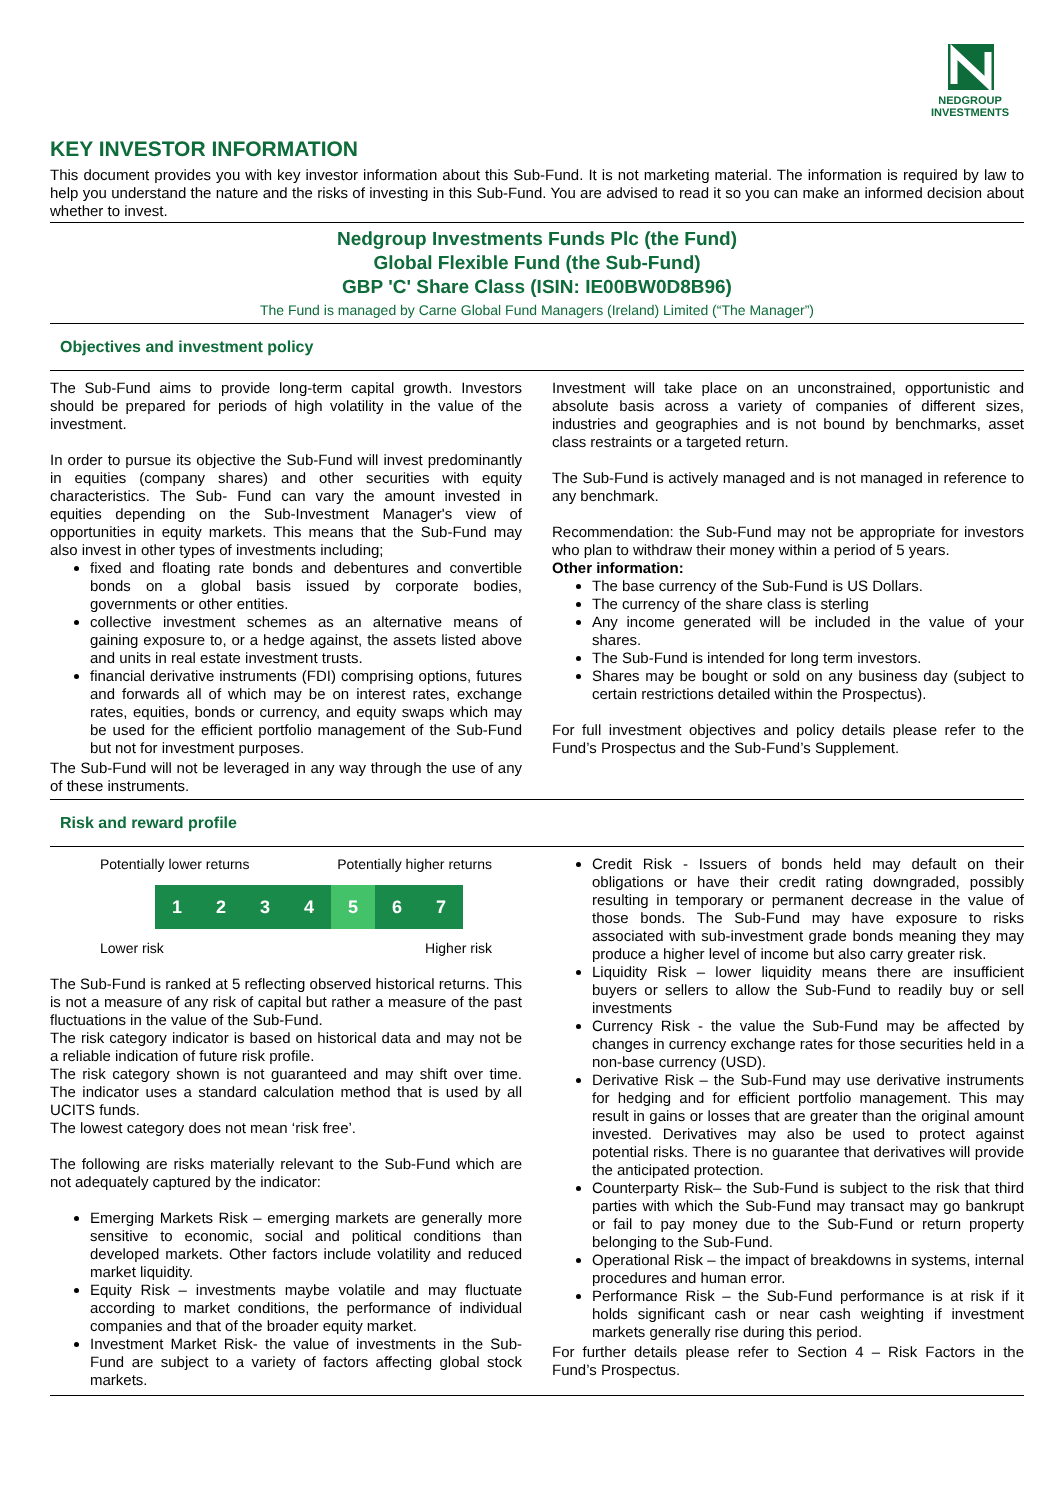NEDGROUP
INVESTMENTS
KEY INVESTOR INFORMATION
This document provides you with key investor information about this Sub-Fund. It is not marketing material. The information is required by law to help you understand the nature and the risks of investing in this Sub-Fund. You are advised to read it so you can make an informed decision about whether to invest.
Nedgroup Investments Funds Plc (the Fund)
Global Flexible Fund (the Sub-Fund)
GBP 'C' Share Class (ISIN: IE00BW0D8B96)
The Fund is managed by Carne Global Fund Managers (Ireland) Limited (“The Manager”)
Objectives and investment policy
The Sub-Fund aims to provide long-term capital growth. Investors should be prepared for periods of high volatility in the value of the investment.
In order to pursue its objective the Sub-Fund will invest predominantly in equities (company shares) and other securities with equity characteristics. The Sub- Fund can vary the amount invested in equities depending on the Sub-Investment Manager's view of opportunities in equity markets. This means that the Sub-Fund may also invest in other types of investments including;
fixed and floating rate bonds and debentures and convertible bonds on a global basis issued by corporate bodies, governments or other entities.
collective investment schemes as an alternative means of gaining exposure to, or a hedge against, the assets listed above and units in real estate investment trusts.
financial derivative instruments (FDI) comprising options, futures and forwards all of which may be on interest rates, exchange rates, equities, bonds or currency, and equity swaps which may be used for the efficient portfolio management of the Sub-Fund but not for investment purposes.
The Sub-Fund will not be leveraged in any way through the use of any of these instruments.
Investment will take place on an unconstrained, opportunistic and absolute basis across a variety of companies of different sizes, industries and geographies and is not bound by benchmarks, asset class restraints or a targeted return.
The Sub-Fund is actively managed and is not managed in reference to any benchmark.
Recommendation: the Sub-Fund may not be appropriate for investors who plan to withdraw their money within a period of 5 years.
Other information:
The base currency of the Sub-Fund is US Dollars.
The currency of the share class is sterling
Any income generated will be included in the value of your shares.
The Sub-Fund is intended for long term investors.
Shares may be bought or sold on any business day (subject to certain restrictions detailed within the Prospectus).
For full investment objectives and policy details please refer to the Fund’s Prospectus and the Sub-Fund’s Supplement.
Risk and reward profile
Potentially lower returns Potentially higher returns
1 2 3 4 5 6 7
Lower risk Higher risk
The Sub-Fund is ranked at 5 reflecting observed historical returns. This is not a measure of any risk of capital but rather a measure of the past fluctuations in the value of the Sub-Fund.
The risk category indicator is based on historical data and may not be a reliable indication of future risk profile.
The risk category shown is not guaranteed and may shift over time. The indicator uses a standard calculation method that is used by all UCITS funds.
The lowest category does not mean ‘risk free’.
The following are risks materially relevant to the Sub-Fund which are not adequately captured by the indicator:
Emerging Markets Risk – emerging markets are generally more sensitive to economic, social and political conditions than developed markets. Other factors include volatility and reduced market liquidity.
Equity Risk – investments maybe volatile and may fluctuate according to market conditions, the performance of individual companies and that of the broader equity market.
Investment Market Risk- the value of investments in the Sub-Fund are subject to a variety of factors affecting global stock markets.
Credit Risk - Issuers of bonds held may default on their obligations or have their credit rating downgraded, possibly resulting in temporary or permanent decrease in the value of those bonds. The Sub-Fund may have exposure to risks associated with sub-investment grade bonds meaning they may produce a higher level of income but also carry greater risk.
Liquidity Risk – lower liquidity means there are insufficient buyers or sellers to allow the Sub-Fund to readily buy or sell investments
Currency Risk - the value the Sub-Fund may be affected by changes in currency exchange rates for those securities held in a non-base currency (USD).
Derivative Risk – the Sub-Fund may use derivative instruments for hedging and for efficient portfolio management. This may result in gains or losses that are greater than the original amount invested. Derivatives may also be used to protect against potential risks. There is no guarantee that derivatives will provide the anticipated protection.
Counterparty Risk– the Sub-Fund is subject to the risk that third parties with which the Sub-Fund may transact may go bankrupt or fail to pay money due to the Sub-Fund or return property belonging to the Sub-Fund.
Operational Risk – the impact of breakdowns in systems, internal procedures and human error.
Performance Risk – the Sub-Fund performance is at risk if it holds significant cash or near cash weighting if investment markets generally rise during this period.
For further details please refer to Section 4 – Risk Factors in the Fund’s Prospectus.